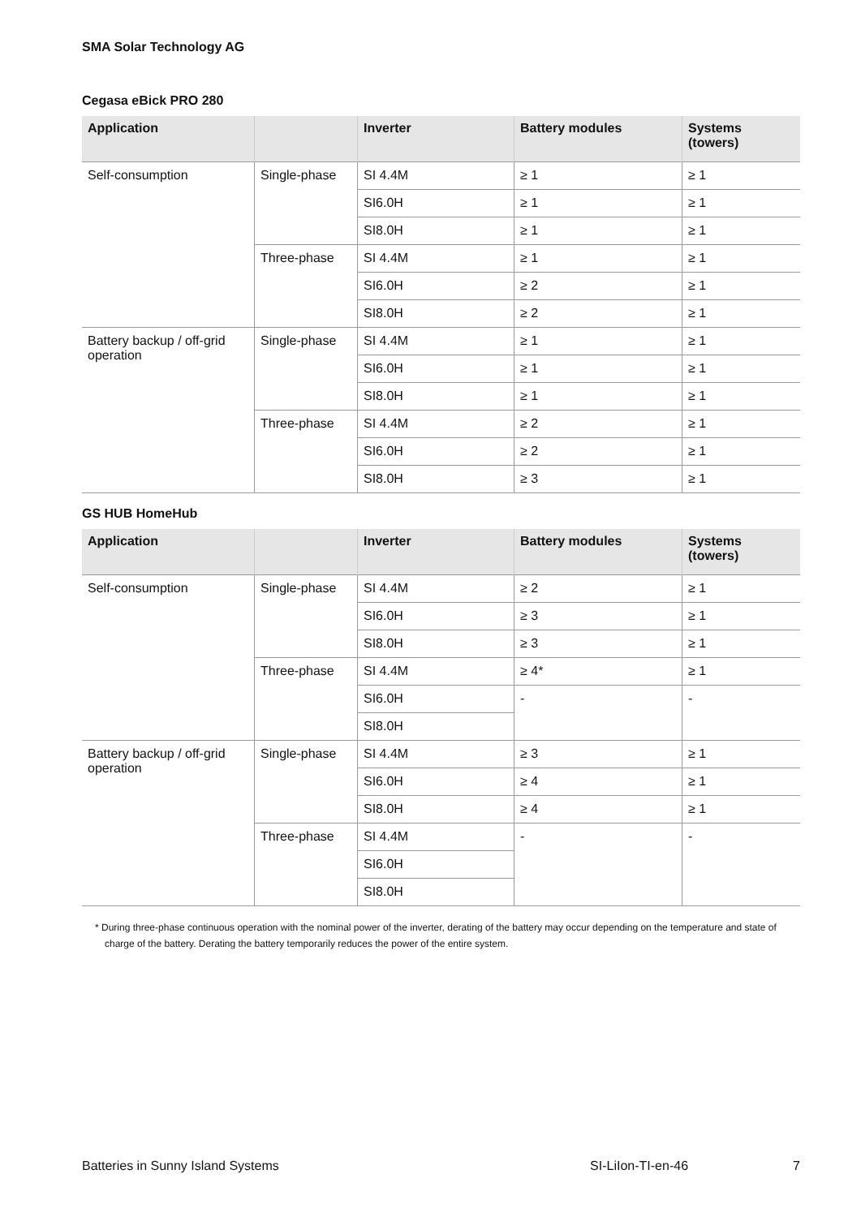SMA Solar Technology AG
Cegasa eBick PRO 280
| Application | | Inverter | Battery modules | Systems (towers) |
| --- | --- | --- | --- | --- |
| Self-consumption | Single-phase | SI 4.4M | ≥ 1 | ≥ 1 |
| | | SI6.0H | ≥ 1 | ≥ 1 |
| | | SI8.0H | ≥ 1 | ≥ 1 |
| | Three-phase | SI 4.4M | ≥ 1 | ≥ 1 |
| | | SI6.0H | ≥ 2 | ≥ 1 |
| | | SI8.0H | ≥ 2 | ≥ 1 |
| Battery backup / off-grid operation | Single-phase | SI 4.4M | ≥ 1 | ≥ 1 |
| | | SI6.0H | ≥ 1 | ≥ 1 |
| | | SI8.0H | ≥ 1 | ≥ 1 |
| | Three-phase | SI 4.4M | ≥ 2 | ≥ 1 |
| | | SI6.0H | ≥ 2 | ≥ 1 |
| | | SI8.0H | ≥ 3 | ≥ 1 |
GS HUB HomeHub
| Application | | Inverter | Battery modules | Systems (towers) |
| --- | --- | --- | --- | --- |
| Self-consumption | Single-phase | SI 4.4M | ≥ 2 | ≥ 1 |
| | | SI6.0H | ≥ 3 | ≥ 1 |
| | | SI8.0H | ≥ 3 | ≥ 1 |
| | Three-phase | SI 4.4M | ≥ 4* | ≥ 1 |
| | | SI6.0H | - | - |
| | | SI8.0H | | |
| Battery backup / off-grid operation | Single-phase | SI 4.4M | ≥ 3 | ≥ 1 |
| | | SI6.0H | ≥ 4 | ≥ 1 |
| | | SI8.0H | ≥ 4 | ≥ 1 |
| | Three-phase | SI 4.4M | - | - |
| | | SI6.0H | | |
| | | SI8.0H | | |
* During three-phase continuous operation with the nominal power of the inverter, derating of the battery may occur depending on the temperature and state of charge of the battery. Derating the battery temporarily reduces the power of the entire system.
Batteries in Sunny Island Systems SI-LiIon-TI-en-46 7